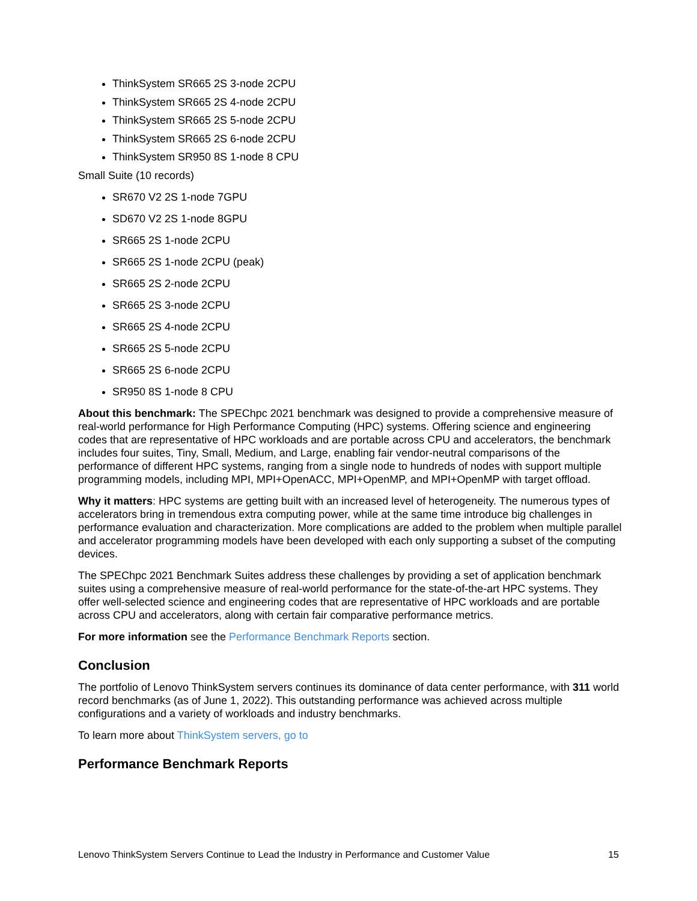ThinkSystem SR665 2S 3-node 2CPU
ThinkSystem SR665 2S 4-node 2CPU
ThinkSystem SR665 2S 5-node 2CPU
ThinkSystem SR665 2S 6-node 2CPU
ThinkSystem SR950 8S 1-node 8 CPU
Small Suite (10 records)
SR670 V2 2S 1-node 7GPU
SD670 V2 2S 1-node 8GPU
SR665 2S 1-node 2CPU
SR665 2S 1-node 2CPU (peak)
SR665 2S 2-node 2CPU
SR665 2S 3-node 2CPU
SR665 2S 4-node 2CPU
SR665 2S 5-node 2CPU
SR665 2S 6-node 2CPU
SR950 8S 1-node 8 CPU
About this benchmark: The SPEChpc 2021 benchmark was designed to provide a comprehensive measure of real-world performance for High Performance Computing (HPC) systems. Offering science and engineering codes that are representative of HPC workloads and are portable across CPU and accelerators, the benchmark includes four suites, Tiny, Small, Medium, and Large, enabling fair vendor-neutral comparisons of the performance of different HPC systems, ranging from a single node to hundreds of nodes with support multiple programming models, including MPI, MPI+OpenACC, MPI+OpenMP, and MPI+OpenMP with target offload.
Why it matters: HPC systems are getting built with an increased level of heterogeneity. The numerous types of accelerators bring in tremendous extra computing power, while at the same time introduce big challenges in performance evaluation and characterization. More complications are added to the problem when multiple parallel and accelerator programming models have been developed with each only supporting a subset of the computing devices.
The SPEChpc 2021 Benchmark Suites address these challenges by providing a set of application benchmark suites using a comprehensive measure of real-world performance for the state-of-the-art HPC systems. They offer well-selected science and engineering codes that are representative of HPC workloads and are portable across CPU and accelerators, along with certain fair comparative performance metrics.
For more information see the Performance Benchmark Reports section.
Conclusion
The portfolio of Lenovo ThinkSystem servers continues its dominance of data center performance, with 311 world record benchmarks (as of June 1, 2022). This outstanding performance was achieved across multiple configurations and a variety of workloads and industry benchmarks.
To learn more about ThinkSystem servers, go to
Performance Benchmark Reports
Lenovo ThinkSystem Servers Continue to Lead the Industry in Performance and Customer Value 15